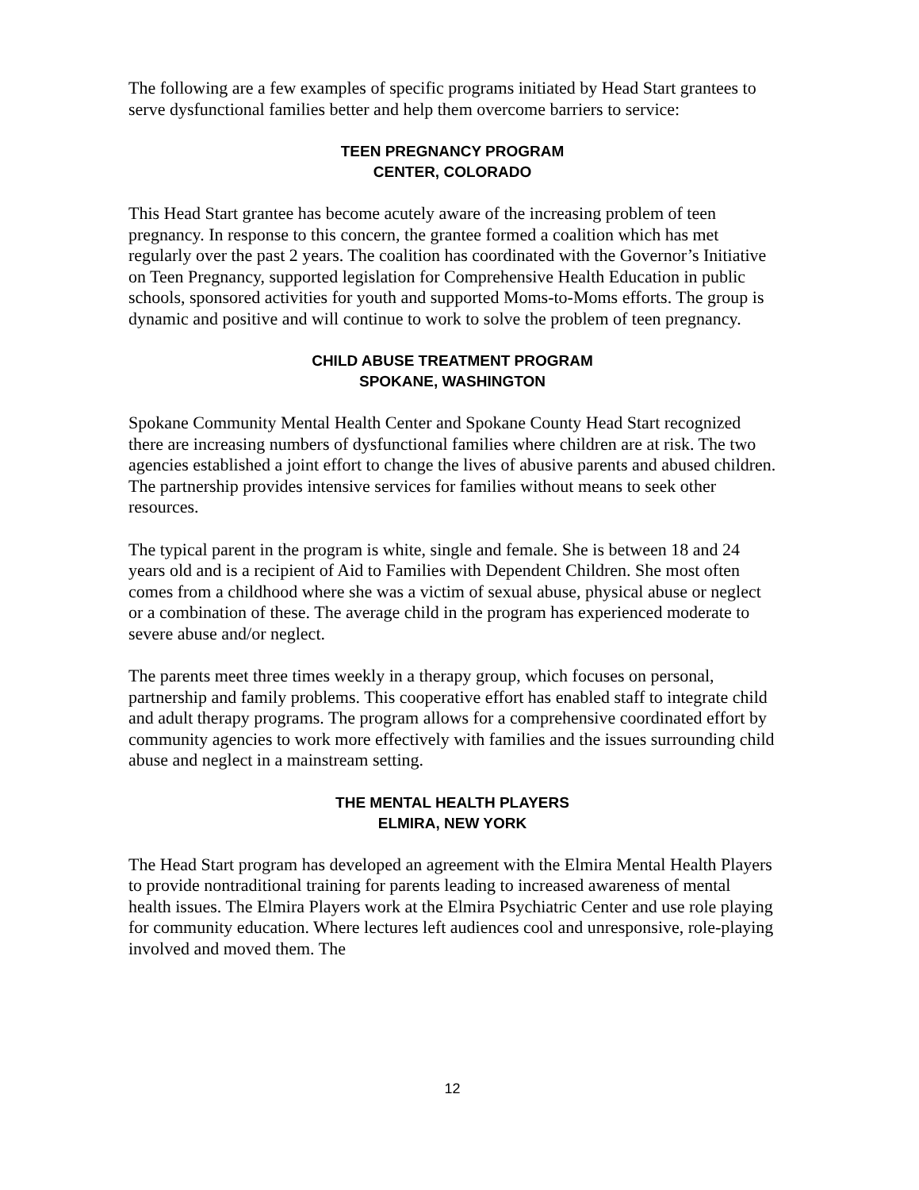The following are a few examples of specific programs initiated by Head Start grantees to serve dysfunctional families better and help them overcome barriers to service:
TEEN PREGNANCY PROGRAM
CENTER, COLORADO
This Head Start grantee has become acutely aware of the increasing problem of teen pregnancy. In response to this concern, the grantee formed a coalition which has met regularly over the past 2 years. The coalition has coordinated with the Governor’s Initiative on Teen Pregnancy, supported legislation for Comprehensive Health Education in public schools, sponsored activities for youth and supported Moms-to-Moms efforts. The group is dynamic and positive and will continue to work to solve the problem of teen pregnancy.
CHILD ABUSE TREATMENT PROGRAM
SPOKANE, WASHINGTON
Spokane Community Mental Health Center and Spokane County Head Start recognized there are increasing numbers of dysfunctional families where children are at risk. The two agencies established a joint effort to change the lives of abusive parents and abused children. The partnership provides intensive services for families without means to seek other resources.
The typical parent in the program is white, single and female. She is between 18 and 24 years old and is a recipient of Aid to Families with Dependent Children. She most often comes from a childhood where she was a victim of sexual abuse, physical abuse or neglect or a combination of these. The average child in the program has experienced moderate to severe abuse and/or neglect.
The parents meet three times weekly in a therapy group, which focuses on personal, partnership and family problems. This cooperative effort has enabled staff to integrate child and adult therapy programs. The program allows for a comprehensive coordinated effort by community agencies to work more effectively with families and the issues surrounding child abuse and neglect in a mainstream setting.
THE MENTAL HEALTH PLAYERS
ELMIRA, NEW YORK
The Head Start program has developed an agreement with the Elmira Mental Health Players to provide nontraditional training for parents leading to increased awareness of mental health issues. The Elmira Players work at the Elmira Psychiatric Center and use role playing for community education. Where lectures left audiences cool and unresponsive, role-playing involved and moved them. The
12